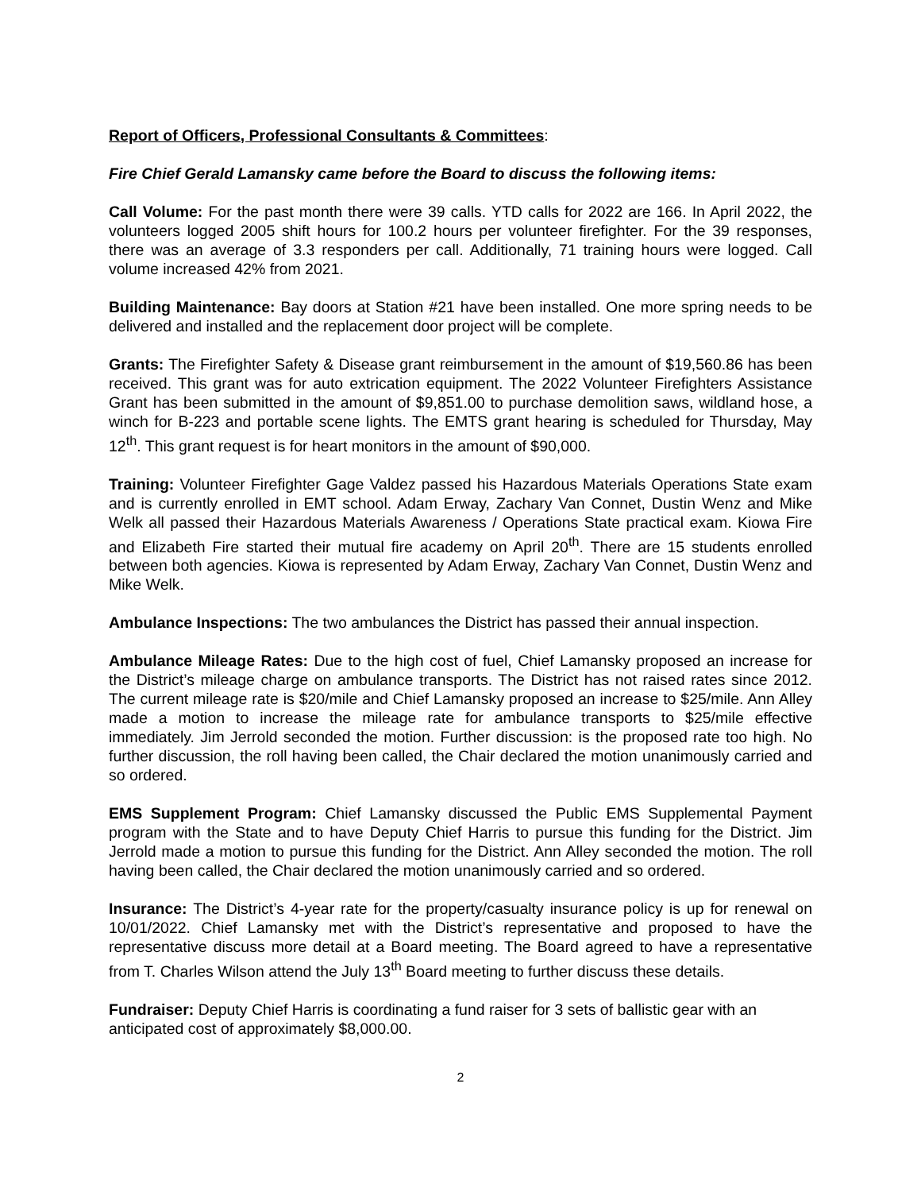Report of Officers, Professional Consultants & Committees:
Fire Chief Gerald Lamansky came before the Board to discuss the following items:
Call Volume: For the past month there were 39 calls. YTD calls for 2022 are 166. In April 2022, the volunteers logged 2005 shift hours for 100.2 hours per volunteer firefighter. For the 39 responses, there was an average of 3.3 responders per call. Additionally, 71 training hours were logged. Call volume increased 42% from 2021.
Building Maintenance: Bay doors at Station #21 have been installed. One more spring needs to be delivered and installed and the replacement door project will be complete.
Grants: The Firefighter Safety & Disease grant reimbursement in the amount of $19,560.86 has been received. This grant was for auto extrication equipment. The 2022 Volunteer Firefighters Assistance Grant has been submitted in the amount of $9,851.00 to purchase demolition saws, wildland hose, a winch for B-223 and portable scene lights. The EMTS grant hearing is scheduled for Thursday, May 12<sup>th</sup>. This grant request is for heart monitors in the amount of $90,000.
Training: Volunteer Firefighter Gage Valdez passed his Hazardous Materials Operations State exam and is currently enrolled in EMT school. Adam Erway, Zachary Van Connet, Dustin Wenz and Mike Welk all passed their Hazardous Materials Awareness / Operations State practical exam. Kiowa Fire and Elizabeth Fire started their mutual fire academy on April 20<sup>th</sup>. There are 15 students enrolled between both agencies. Kiowa is represented by Adam Erway, Zachary Van Connet, Dustin Wenz and Mike Welk.
Ambulance Inspections: The two ambulances the District has passed their annual inspection.
Ambulance Mileage Rates: Due to the high cost of fuel, Chief Lamansky proposed an increase for the District’s mileage charge on ambulance transports. The District has not raised rates since 2012. The current mileage rate is $20/mile and Chief Lamansky proposed an increase to $25/mile. Ann Alley made a motion to increase the mileage rate for ambulance transports to $25/mile effective immediately. Jim Jerrold seconded the motion. Further discussion: is the proposed rate too high. No further discussion, the roll having been called, the Chair declared the motion unanimously carried and so ordered.
EMS Supplement Program: Chief Lamansky discussed the Public EMS Supplemental Payment program with the State and to have Deputy Chief Harris to pursue this funding for the District. Jim Jerrold made a motion to pursue this funding for the District. Ann Alley seconded the motion. The roll having been called, the Chair declared the motion unanimously carried and so ordered.
Insurance: The District’s 4-year rate for the property/casualty insurance policy is up for renewal on 10/01/2022. Chief Lamansky met with the District’s representative and proposed to have the representative discuss more detail at a Board meeting. The Board agreed to have a representative from T. Charles Wilson attend the July 13<sup>th</sup> Board meeting to further discuss these details.
Fundraiser: Deputy Chief Harris is coordinating a fund raiser for 3 sets of ballistic gear with an anticipated cost of approximately $8,000.00.
2